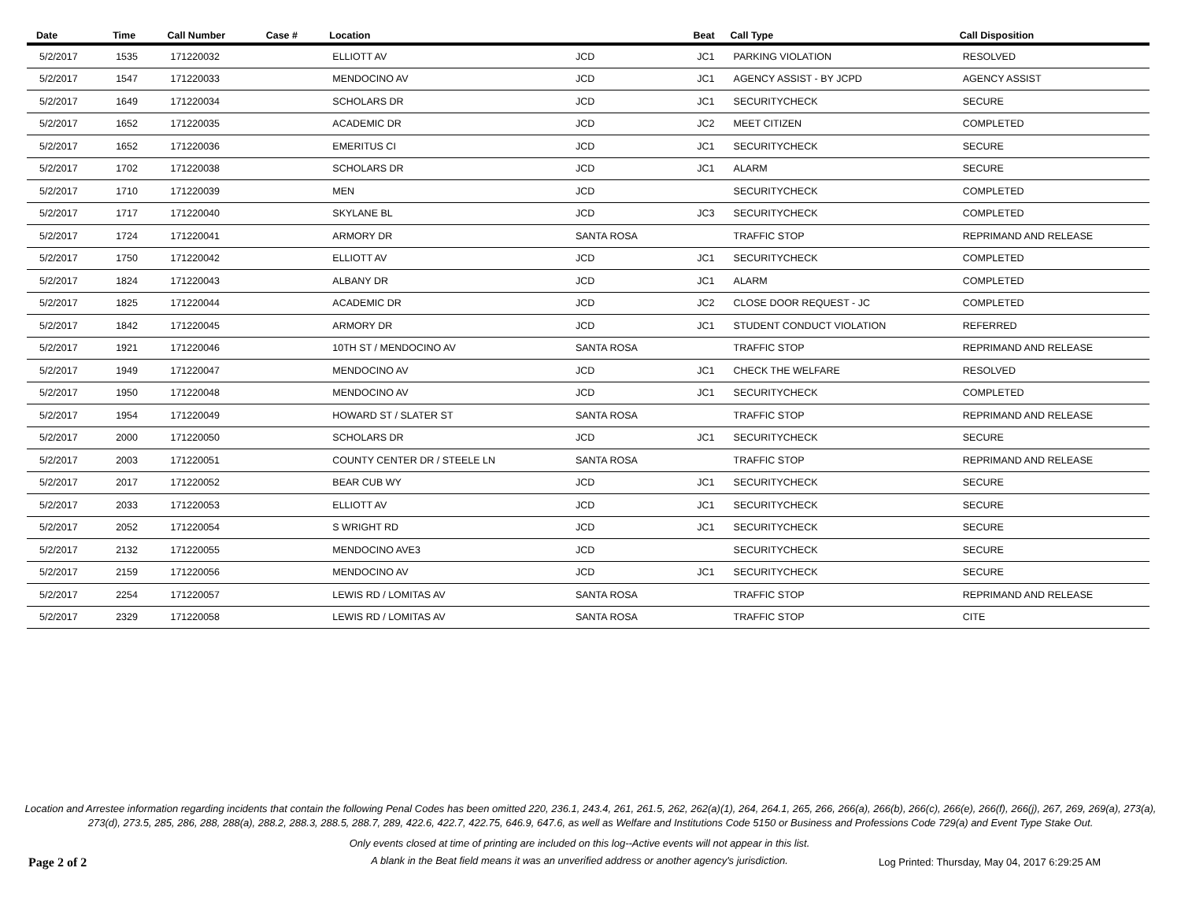| Date | Time | Call Number | Case # | Location | | Beat | Call Type | Call Disposition |
| --- | --- | --- | --- | --- | --- | --- | --- | --- |
| 5/2/2017 | 1535 | 171220032 | | ELLIOTT AV | JCD | JC1 | PARKING VIOLATION | RESOLVED |
| 5/2/2017 | 1547 | 171220033 | | MENDOCINO AV | JCD | JC1 | AGENCY ASSIST - BY JCPD | AGENCY ASSIST |
| 5/2/2017 | 1649 | 171220034 | | SCHOLARS DR | JCD | JC1 | SECURITYCHECK | SECURE |
| 5/2/2017 | 1652 | 171220035 | | ACADEMIC DR | JCD | JC2 | MEET CITIZEN | COMPLETED |
| 5/2/2017 | 1652 | 171220036 | | EMERITUS CI | JCD | JC1 | SECURITYCHECK | SECURE |
| 5/2/2017 | 1702 | 171220038 | | SCHOLARS DR | JCD | JC1 | ALARM | SECURE |
| 5/2/2017 | 1710 | 171220039 | | MEN | JCD | | SECURITYCHECK | COMPLETED |
| 5/2/2017 | 1717 | 171220040 | | SKYLANE BL | JCD | JC3 | SECURITYCHECK | COMPLETED |
| 5/2/2017 | 1724 | 171220041 | | ARMORY DR | SANTA ROSA | | TRAFFIC STOP | REPRIMAND AND RELEASE |
| 5/2/2017 | 1750 | 171220042 | | ELLIOTT AV | JCD | JC1 | SECURITYCHECK | COMPLETED |
| 5/2/2017 | 1824 | 171220043 | | ALBANY DR | JCD | JC1 | ALARM | COMPLETED |
| 5/2/2017 | 1825 | 171220044 | | ACADEMIC DR | JCD | JC2 | CLOSE DOOR REQUEST - JC | COMPLETED |
| 5/2/2017 | 1842 | 171220045 | | ARMORY DR | JCD | JC1 | STUDENT CONDUCT VIOLATION | REFERRED |
| 5/2/2017 | 1921 | 171220046 | | 10TH ST / MENDOCINO AV | SANTA ROSA | | TRAFFIC STOP | REPRIMAND AND RELEASE |
| 5/2/2017 | 1949 | 171220047 | | MENDOCINO AV | JCD | JC1 | CHECK THE WELFARE | RESOLVED |
| 5/2/2017 | 1950 | 171220048 | | MENDOCINO AV | JCD | JC1 | SECURITYCHECK | COMPLETED |
| 5/2/2017 | 1954 | 171220049 | | HOWARD ST / SLATER ST | SANTA ROSA | | TRAFFIC STOP | REPRIMAND AND RELEASE |
| 5/2/2017 | 2000 | 171220050 | | SCHOLARS DR | JCD | JC1 | SECURITYCHECK | SECURE |
| 5/2/2017 | 2003 | 171220051 | | COUNTY CENTER DR / STEELE LN | SANTA ROSA | | TRAFFIC STOP | REPRIMAND AND RELEASE |
| 5/2/2017 | 2017 | 171220052 | | BEAR CUB WY | JCD | JC1 | SECURITYCHECK | SECURE |
| 5/2/2017 | 2033 | 171220053 | | ELLIOTT AV | JCD | JC1 | SECURITYCHECK | SECURE |
| 5/2/2017 | 2052 | 171220054 | | S WRIGHT RD | JCD | JC1 | SECURITYCHECK | SECURE |
| 5/2/2017 | 2132 | 171220055 | | MENDOCINO AVE3 | JCD | | SECURITYCHECK | SECURE |
| 5/2/2017 | 2159 | 171220056 | | MENDOCINO AV | JCD | JC1 | SECURITYCHECK | SECURE |
| 5/2/2017 | 2254 | 171220057 | | LEWIS RD / LOMITAS AV | SANTA ROSA | | TRAFFIC STOP | REPRIMAND AND RELEASE |
| 5/2/2017 | 2329 | 171220058 | | LEWIS RD / LOMITAS AV | SANTA ROSA | | TRAFFIC STOP | CITE |
Location and Arrestee information regarding incidents that contain the following Penal Codes has been omitted 220, 236.1, 243.4, 261, 261.5, 262, 262(a)(1), 264, 264.1, 265, 266, 266(a), 266(b), 266(c), 266(e), 266(f), 266(j), 267, 269, 269(a), 273(a), 273(d), 273.5, 285, 286, 288, 288(a), 288.2, 288.3, 288.5, 288.7, 289, 422.6, 422.7, 422.75, 646.9, 647.6, as well as Welfare and Institutions Code 5150 or Business and Professions Code 729(a) and Event Type Stake Out.
Page 2 of 2
Only events closed at time of printing are included on this log--Active events will not appear in this list.
A blank in the Beat field means it was an unverified address or another agency's jurisdiction.
Log Printed: Thursday, May 04, 2017 6:29:25 AM